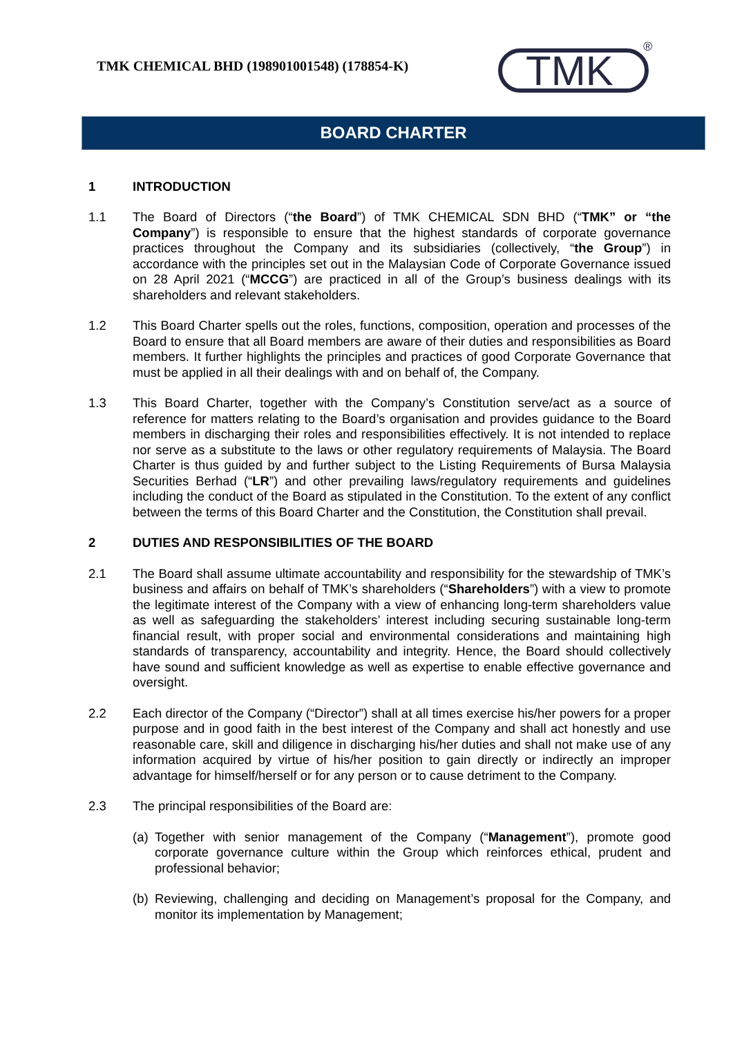TMK CHEMICAL BHD (198901001548) (178854-K)
TMK
®
BOARD CHARTER
1 INTRODUCTION
1.1 The Board of Directors (“the Board”) of TMK CHEMICAL SDN BHD (“TMK” or “the Company”) is responsible to ensure that the highest standards of corporate governance practices throughout the Company and its subsidiaries (collectively, “the Group”) in accordance with the principles set out in the Malaysian Code of Corporate Governance issued on 28 April 2021 (“MCCG”) are practiced in all of the Group’s business dealings with its shareholders and relevant stakeholders.
1.2 This Board Charter spells out the roles, functions, composition, operation and processes of the Board to ensure that all Board members are aware of their duties and responsibilities as Board members. It further highlights the principles and practices of good Corporate Governance that must be applied in all their dealings with and on behalf of, the Company.
1.3 This Board Charter, together with the Company’s Constitution serve/act as a source of reference for matters relating to the Board’s organisation and provides guidance to the Board members in discharging their roles and responsibilities effectively. It is not intended to replace nor serve as a substitute to the laws or other regulatory requirements of Malaysia. The Board Charter is thus guided by and further subject to the Listing Requirements of Bursa Malaysia Securities Berhad (“LR”) and other prevailing laws/regulatory requirements and guidelines including the conduct of the Board as stipulated in the Constitution. To the extent of any conflict between the terms of this Board Charter and the Constitution, the Constitution shall prevail.
2 DUTIES AND RESPONSIBILITIES OF THE BOARD
2.1 The Board shall assume ultimate accountability and responsibility for the stewardship of TMK’s business and affairs on behalf of TMK’s shareholders (“Shareholders”) with a view to promote the legitimate interest of the Company with a view of enhancing long-term shareholders value as well as safeguarding the stakeholders’ interest including securing sustainable long-term financial result, with proper social and environmental considerations and maintaining high standards of transparency, accountability and integrity. Hence, the Board should collectively have sound and sufficient knowledge as well as expertise to enable effective governance and oversight.
2.2 Each director of the Company (“Director”) shall at all times exercise his/her powers for a proper purpose and in good faith in the best interest of the Company and shall act honestly and use reasonable care, skill and diligence in discharging his/her duties and shall not make use of any information acquired by virtue of his/her position to gain directly or indirectly an improper advantage for himself/herself or for any person or to cause detriment to the Company.
2.3 The principal responsibilities of the Board are:
(a)
Together with senior management of the Company (“Management”), promote good corporate governance culture within the Group which reinforces ethical, prudent and professional behavior;
(b)
Reviewing, challenging and deciding on Management’s proposal for the Company, and monitor its implementation by Management;